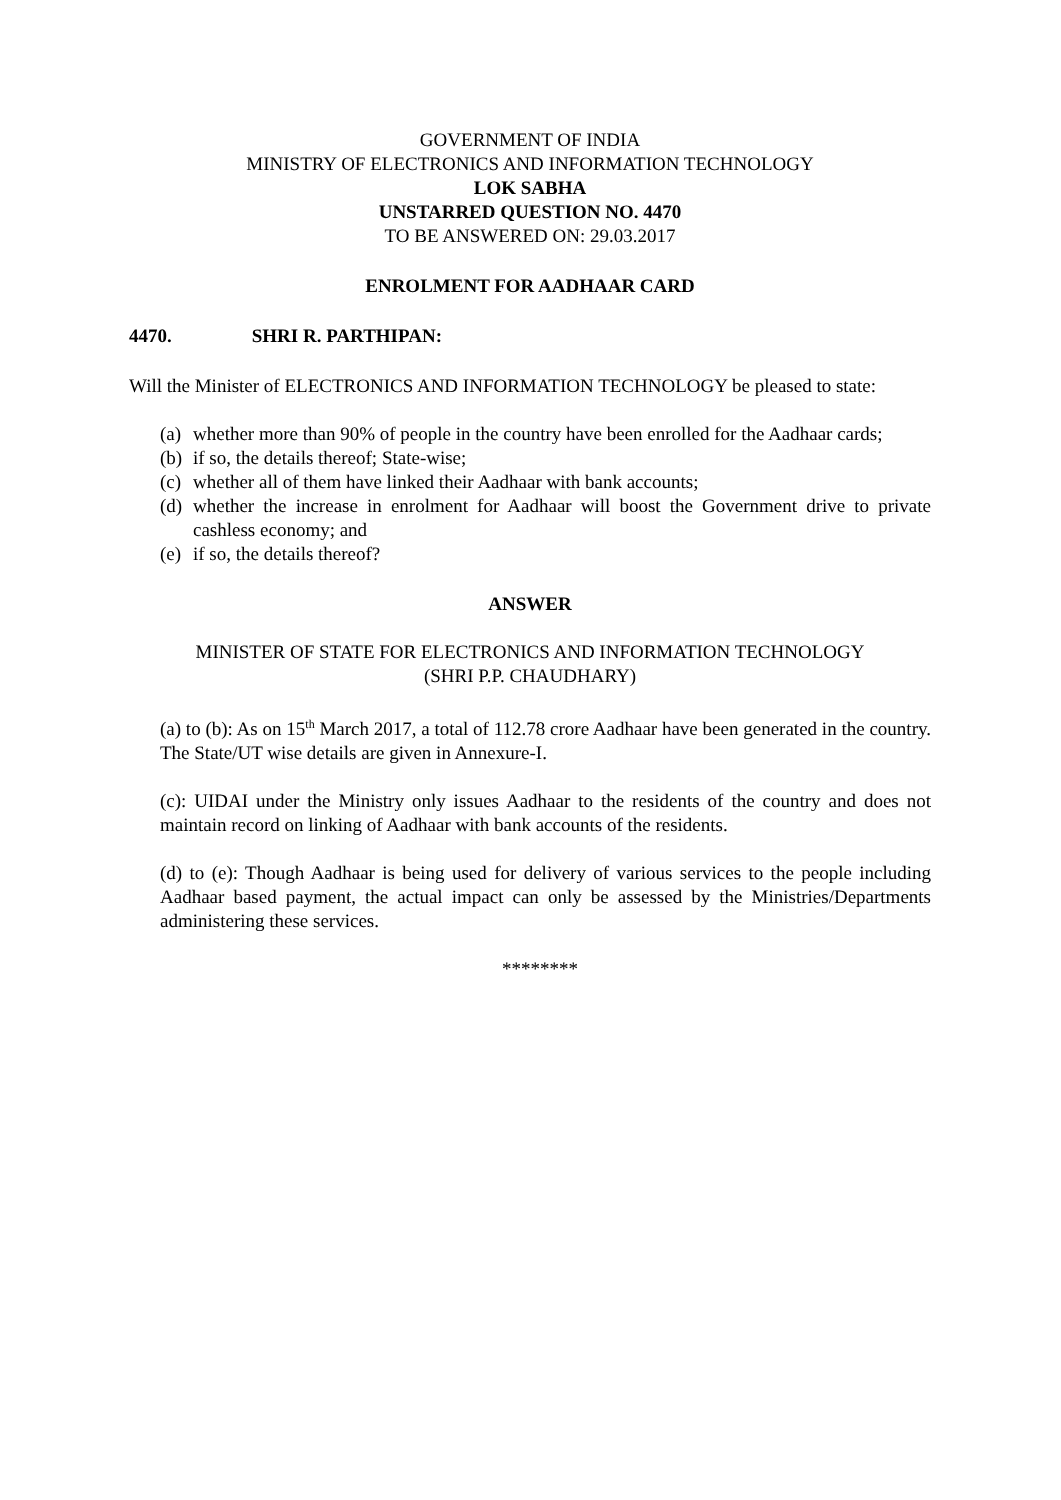GOVERNMENT OF INDIA
MINISTRY OF ELECTRONICS AND INFORMATION TECHNOLOGY
LOK SABHA
UNSTARRED QUESTION NO. 4470
TO BE ANSWERED ON: 29.03.2017
ENROLMENT FOR AADHAAR CARD
4470. SHRI R. PARTHIPAN:
Will the Minister of ELECTRONICS AND INFORMATION TECHNOLOGY be pleased to state:
(a) whether more than 90% of people in the country have been enrolled for the Aadhaar cards;
(b) if so, the details thereof; State-wise;
(c) whether all of them have linked their Aadhaar with bank accounts;
(d) whether the increase in enrolment for Aadhaar will boost the Government drive to private cashless economy; and
(e) if so, the details thereof?
ANSWER
MINISTER OF STATE FOR ELECTRONICS AND INFORMATION TECHNOLOGY
(SHRI P.P. CHAUDHARY)
(a) to (b): As on 15<sup>th</sup> March 2017, a total of 112.78 crore Aadhaar have been generated in the country. The State/UT wise details are given in Annexure-I.
(c): UIDAI under the Ministry only issues Aadhaar to the residents of the country and does not maintain record on linking of Aadhaar with bank accounts of the residents.
(d) to (e): Though Aadhaar is being used for delivery of various services to the people including Aadhaar based payment, the actual impact can only be assessed by the Ministries/Departments administering these services.
********